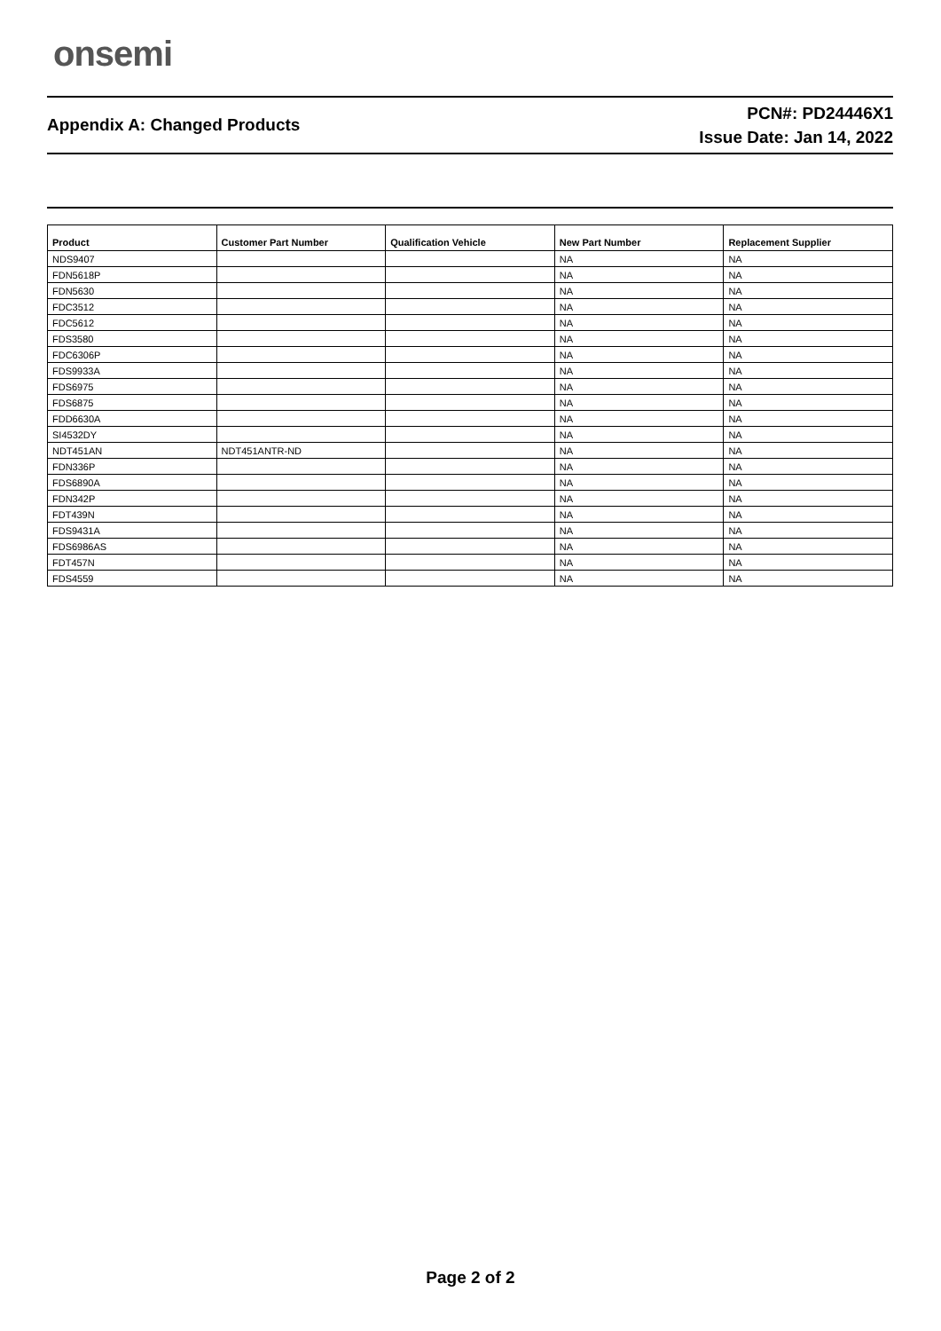onsemi
Appendix A: Changed Products
PCN#: PD24446X1
Issue Date: Jan 14, 2022
| Product | Customer Part Number | Qualification Vehicle | New Part Number | Replacement Supplier |
| --- | --- | --- | --- | --- |
| NDS9407 | | | NA | NA |
| FDN5618P | | | NA | NA |
| FDN5630 | | | NA | NA |
| FDC3512 | | | NA | NA |
| FDC5612 | | | NA | NA |
| FDS3580 | | | NA | NA |
| FDC6306P | | | NA | NA |
| FDS9933A | | | NA | NA |
| FDS6975 | | | NA | NA |
| FDS6875 | | | NA | NA |
| FDD6630A | | | NA | NA |
| SI4532DY | | | NA | NA |
| NDT451AN | NDT451ANTR-ND | | NA | NA |
| FDN336P | | | NA | NA |
| FDS6890A | | | NA | NA |
| FDN342P | | | NA | NA |
| FDT439N | | | NA | NA |
| FDS9431A | | | NA | NA |
| FDS6986AS | | | NA | NA |
| FDT457N | | | NA | NA |
| FDS4559 | | | NA | NA |
Page 2 of 2